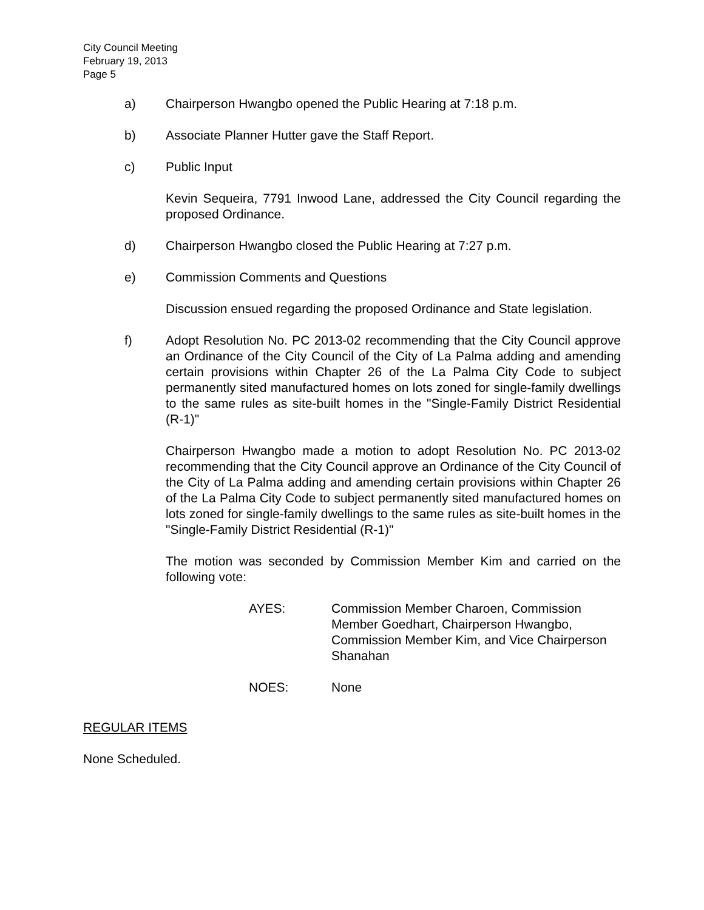City Council Meeting
February 19, 2013
Page 5
a) Chairperson Hwangbo opened the Public Hearing at 7:18 p.m.
b) Associate Planner Hutter gave the Staff Report.
c) Public Input
Kevin Sequeira, 7791 Inwood Lane, addressed the City Council regarding the proposed Ordinance.
d) Chairperson Hwangbo closed the Public Hearing at 7:27 p.m.
e) Commission Comments and Questions
Discussion ensued regarding the proposed Ordinance and State legislation.
f) Adopt Resolution No. PC 2013-02 recommending that the City Council approve an Ordinance of the City Council of the City of La Palma adding and amending certain provisions within Chapter 26 of the La Palma City Code to subject permanently sited manufactured homes on lots zoned for single-family dwellings to the same rules as site-built homes in the "Single-Family District Residential (R-1)"
Chairperson Hwangbo made a motion to adopt Resolution No. PC 2013-02 recommending that the City Council approve an Ordinance of the City Council of the City of La Palma adding and amending certain provisions within Chapter 26 of the La Palma City Code to subject permanently sited manufactured homes on lots zoned for single-family dwellings to the same rules as site-built homes in the "Single-Family District Residential (R-1)"
The motion was seconded by Commission Member Kim and carried on the following vote:
AYES: Commission Member Charoen, Commission Member Goedhart, Chairperson Hwangbo, Commission Member Kim, and Vice Chairperson Shanahan
NOES: None
REGULAR ITEMS
None Scheduled.